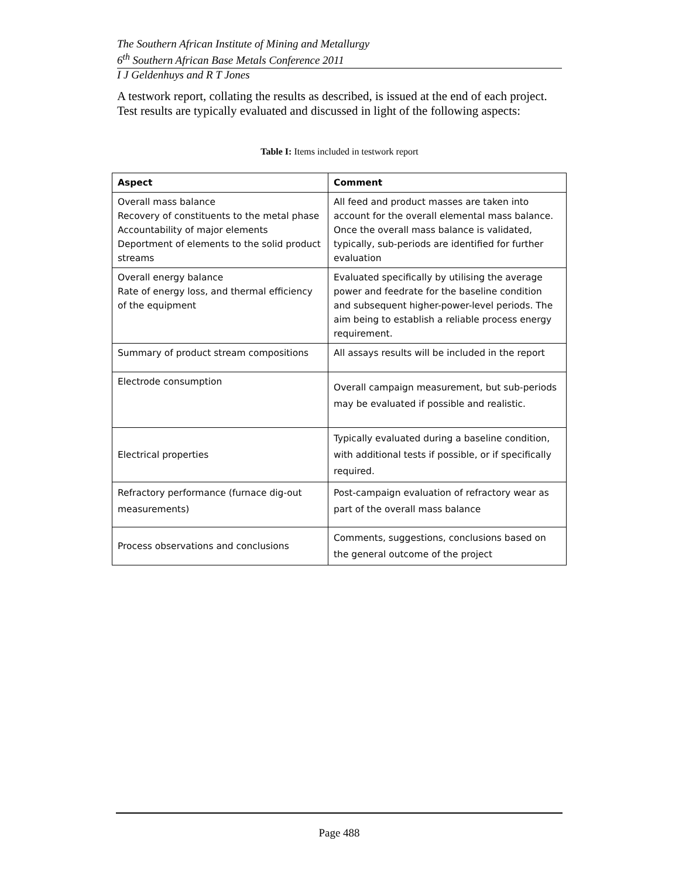The Southern African Institute of Mining and Metallurgy
6<sup>th</sup> Southern African Base Metals Conference 2011
I J Geldenhuys and R T Jones
A testwork report, collating the results as described, is issued at the end of each project. Test results are typically evaluated and discussed in light of the following aspects:
Table I: Items included in testwork report
| Aspect | Comment |
| --- | --- |
| Overall mass balance Recovery of constituents to the metal phase Accountability of major elements Deportment of elements to the solid product streams | All feed and product masses are taken into account for the overall elemental mass balance. Once the overall mass balance is validated, typically, sub-periods are identified for further evaluation |
| Overall energy balance Rate of energy loss, and thermal efficiency of the equipment | Evaluated specifically by utilising the average power and feedrate for the baseline condition and subsequent higher-power-level periods. The aim being to establish a reliable process energy requirement. |
| Summary of product stream compositions | All assays results will be included in the report |
| Electrode consumption | Overall campaign measurement, but sub-periods may be evaluated if possible and realistic. |
| Electrical properties | Typically evaluated during a baseline condition, with additional tests if possible, or if specifically required. |
| Refractory performance (furnace dig-out measurements) | Post-campaign evaluation of refractory wear as part of the overall mass balance |
| Process observations and conclusions | Comments, suggestions, conclusions based on the general outcome of the project |
Page 488